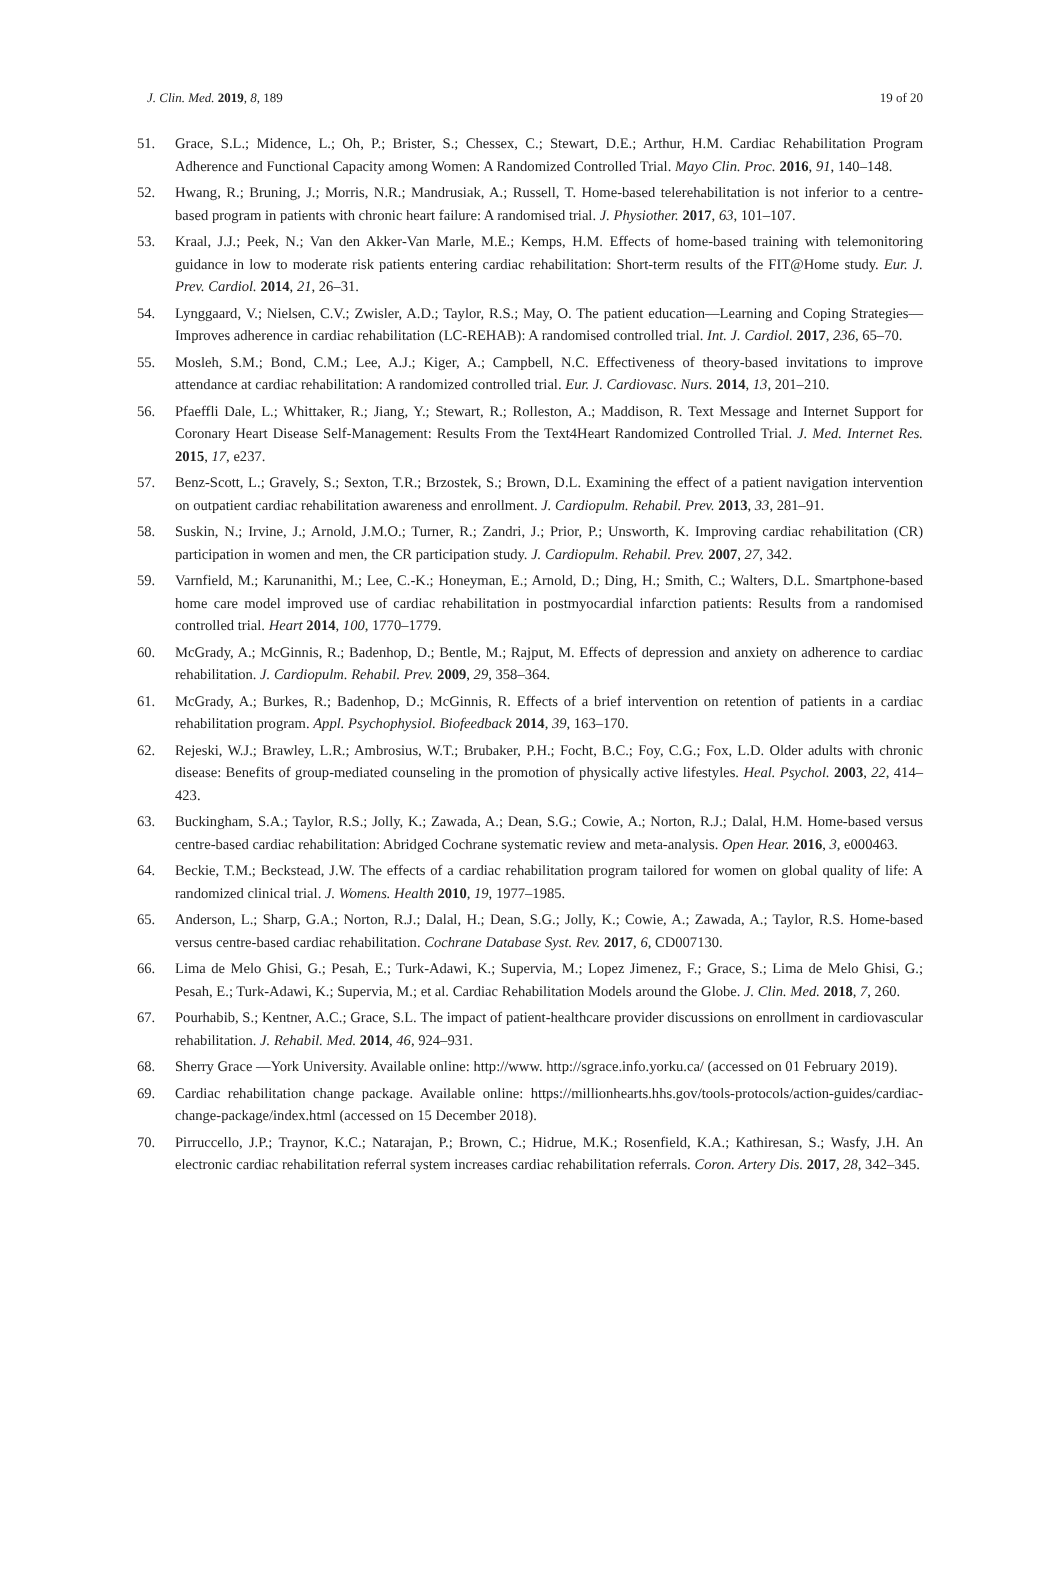J. Clin. Med. 2019, 8, 189 19 of 20
51. Grace, S.L.; Midence, L.; Oh, P.; Brister, S.; Chessex, C.; Stewart, D.E.; Arthur, H.M. Cardiac Rehabilitation Program Adherence and Functional Capacity among Women: A Randomized Controlled Trial. Mayo Clin. Proc. 2016, 91, 140–148.
52. Hwang, R.; Bruning, J.; Morris, N.R.; Mandrusiak, A.; Russell, T. Home-based telerehabilitation is not inferior to a centre-based program in patients with chronic heart failure: A randomised trial. J. Physiother. 2017, 63, 101–107.
53. Kraal, J.J.; Peek, N.; Van den Akker-Van Marle, M.E.; Kemps, H.M. Effects of home-based training with telemonitoring guidance in low to moderate risk patients entering cardiac rehabilitation: Short-term results of the FIT@Home study. Eur. J. Prev. Cardiol. 2014, 21, 26–31.
54. Lynggaard, V.; Nielsen, C.V.; Zwisler, A.D.; Taylor, R.S.; May, O. The patient education—Learning and Coping Strategies—Improves adherence in cardiac rehabilitation (LC-REHAB): A randomised controlled trial. Int. J. Cardiol. 2017, 236, 65–70.
55. Mosleh, S.M.; Bond, C.M.; Lee, A.J.; Kiger, A.; Campbell, N.C. Effectiveness of theory-based invitations to improve attendance at cardiac rehabilitation: A randomized controlled trial. Eur. J. Cardiovasc. Nurs. 2014, 13, 201–210.
56. Pfaeffli Dale, L.; Whittaker, R.; Jiang, Y.; Stewart, R.; Rolleston, A.; Maddison, R. Text Message and Internet Support for Coronary Heart Disease Self-Management: Results From the Text4Heart Randomized Controlled Trial. J. Med. Internet Res. 2015, 17, e237.
57. Benz-Scott, L.; Gravely, S.; Sexton, T.R.; Brzostek, S.; Brown, D.L. Examining the effect of a patient navigation intervention on outpatient cardiac rehabilitation awareness and enrollment. J. Cardiopulm. Rehabil. Prev. 2013, 33, 281–91.
58. Suskin, N.; Irvine, J.; Arnold, J.M.O.; Turner, R.; Zandri, J.; Prior, P.; Unsworth, K. Improving cardiac rehabilitation (CR) participation in women and men, the CR participation study. J. Cardiopulm. Rehabil. Prev. 2007, 27, 342.
59. Varnfield, M.; Karunanithi, M.; Lee, C.-K.; Honeyman, E.; Arnold, D.; Ding, H.; Smith, C.; Walters, D.L. Smartphone-based home care model improved use of cardiac rehabilitation in postmyocardial infarction patients: Results from a randomised controlled trial. Heart 2014, 100, 1770–1779.
60. McGrady, A.; McGinnis, R.; Badenhop, D.; Bentle, M.; Rajput, M. Effects of depression and anxiety on adherence to cardiac rehabilitation. J. Cardiopulm. Rehabil. Prev. 2009, 29, 358–364.
61. McGrady, A.; Burkes, R.; Badenhop, D.; McGinnis, R. Effects of a brief intervention on retention of patients in a cardiac rehabilitation program. Appl. Psychophysiol. Biofeedback 2014, 39, 163–170.
62. Rejeski, W.J.; Brawley, L.R.; Ambrosius, W.T.; Brubaker, P.H.; Focht, B.C.; Foy, C.G.; Fox, L.D. Older adults with chronic disease: Benefits of group-mediated counseling in the promotion of physically active lifestyles. Heal. Psychol. 2003, 22, 414–423.
63. Buckingham, S.A.; Taylor, R.S.; Jolly, K.; Zawada, A.; Dean, S.G.; Cowie, A.; Norton, R.J.; Dalal, H.M. Home-based versus centre-based cardiac rehabilitation: Abridged Cochrane systematic review and meta-analysis. Open Hear. 2016, 3, e000463.
64. Beckie, T.M.; Beckstead, J.W. The effects of a cardiac rehabilitation program tailored for women on global quality of life: A randomized clinical trial. J. Womens. Health 2010, 19, 1977–1985.
65. Anderson, L.; Sharp, G.A.; Norton, R.J.; Dalal, H.; Dean, S.G.; Jolly, K.; Cowie, A.; Zawada, A.; Taylor, R.S. Home-based versus centre-based cardiac rehabilitation. Cochrane Database Syst. Rev. 2017, 6, CD007130.
66. Lima de Melo Ghisi, G.; Pesah, E.; Turk-Adawi, K.; Supervia, M.; Lopez Jimenez, F.; Grace, S.; Lima de Melo Ghisi, G.; Pesah, E.; Turk-Adawi, K.; Supervia, M.; et al. Cardiac Rehabilitation Models around the Globe. J. Clin. Med. 2018, 7, 260.
67. Pourhabib, S.; Kentner, A.C.; Grace, S.L. The impact of patient-healthcare provider discussions on enrollment in cardiovascular rehabilitation. J. Rehabil. Med. 2014, 46, 924–931.
68. Sherry Grace —York University. Available online: http://www. http://sgrace.info.yorku.ca/ (accessed on 01 February 2019).
69. Cardiac rehabilitation change package. Available online: https://millionhearts.hhs.gov/tools-protocols/action-guides/cardiac-change-package/index.html (accessed on 15 December 2018).
70. Pirruccello, J.P.; Traynor, K.C.; Natarajan, P.; Brown, C.; Hidrue, M.K.; Rosenfield, K.A.; Kathiresan, S.; Wasfy, J.H. An electronic cardiac rehabilitation referral system increases cardiac rehabilitation referrals. Coron. Artery Dis. 2017, 28, 342–345.